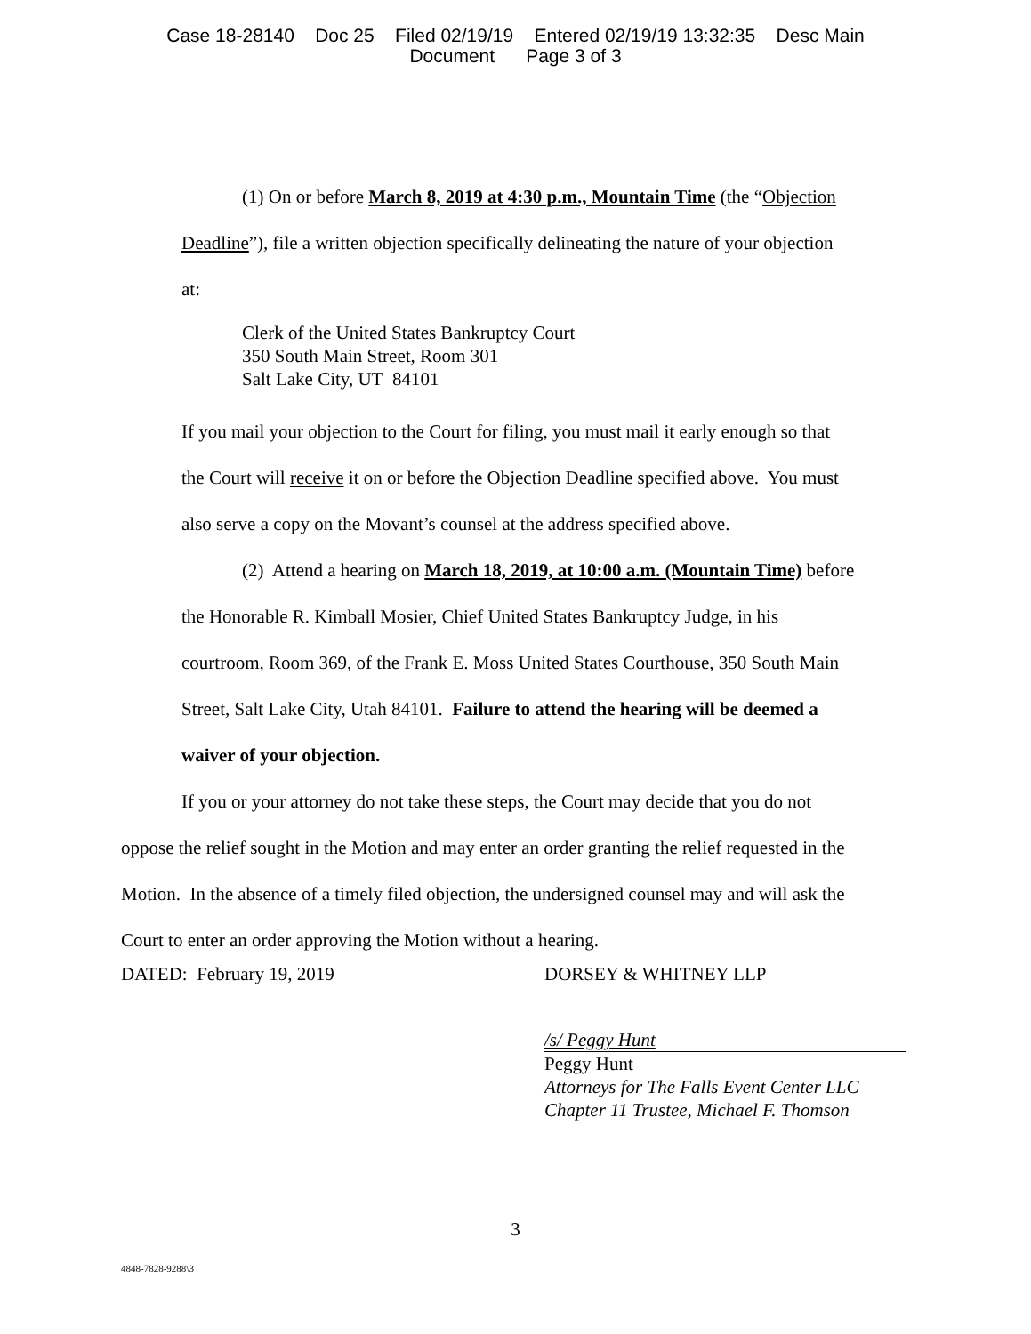Case 18-28140 Doc 25 Filed 02/19/19 Entered 02/19/19 13:32:35 Desc Main
Document Page 3 of 3
(1) On or before March 8, 2019 at 4:30 p.m., Mountain Time (the “Objection
Deadline”), file a written objection specifically delineating the nature of your objection
at:
Clerk of the United States Bankruptcy Court
350 South Main Street, Room 301
Salt Lake City, UT 84101
If you mail your objection to the Court for filing, you must mail it early enough so that
the Court will receive it on or before the Objection Deadline specified above. You must
also serve a copy on the Movant’s counsel at the address specified above.
(2) Attend a hearing on March 18, 2019, at 10:00 a.m. (Mountain Time) before
the Honorable R. Kimball Mosier, Chief United States Bankruptcy Judge, in his
courtroom, Room 369, of the Frank E. Moss United States Courthouse, 350 South Main
Street, Salt Lake City, Utah 84101. Failure to attend the hearing will be deemed a
waiver of your objection.
If you or your attorney do not take these steps, the Court may decide that you do not
oppose the relief sought in the Motion and may enter an order granting the relief requested in the
Motion. In the absence of a timely filed objection, the undersigned counsel may and will ask the
Court to enter an order approving the Motion without a hearing.
DATED: February 19, 2019 DORSEY & WHITNEY LLP
/s/ Peggy Hunt
Peggy Hunt
Attorneys for The Falls Event Center LLC
Chapter 11 Trustee, Michael F. Thomson
3
4848-7828-9288\3